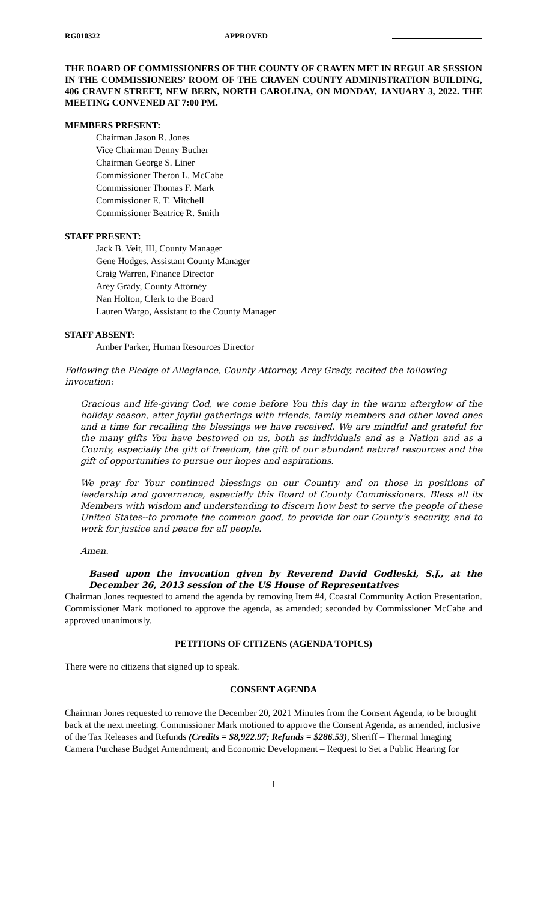RG010322 APPROVED
THE BOARD OF COMMISSIONERS OF THE COUNTY OF CRAVEN MET IN REGULAR SESSION IN THE COMMISSIONERS’ ROOM OF THE CRAVEN COUNTY ADMINISTRATION BUILDING, 406 CRAVEN STREET, NEW BERN, NORTH CAROLINA, ON MONDAY, JANUARY 3, 2022. THE MEETING CONVENED AT 7:00 PM.
MEMBERS PRESENT:
Chairman Jason R. Jones
Vice Chairman Denny Bucher
Chairman George S. Liner
Commissioner Theron L. McCabe
Commissioner Thomas F. Mark
Commissioner E. T. Mitchell
Commissioner Beatrice R. Smith
STAFF PRESENT:
Jack B. Veit, III, County Manager
Gene Hodges, Assistant County Manager
Craig Warren, Finance Director
Arey Grady, County Attorney
Nan Holton, Clerk to the Board
Lauren Wargo, Assistant to the County Manager
STAFF ABSENT:
Amber Parker, Human Resources Director
Following the Pledge of Allegiance, County Attorney, Arey Grady, recited the following invocation:
Gracious and life-giving God, we come before You this day in the warm afterglow of the holiday season, after joyful gatherings with friends, family members and other loved ones and a time for recalling the blessings we have received. We are mindful and grateful for the many gifts You have bestowed on us, both as individuals and as a Nation and as a County, especially the gift of freedom, the gift of our abundant natural resources and the gift of opportunities to pursue our hopes and aspirations.
We pray for Your continued blessings on our Country and on those in positions of leadership and governance, especially this Board of County Commissioners. Bless all its Members with wisdom and understanding to discern how best to serve the people of these United States--to promote the common good, to provide for our County's security, and to work for justice and peace for all people.
Amen.
Based upon the invocation given by Reverend David Godleski, S.J., at the December 26, 2013 session of the US House of Representatives
Chairman Jones requested to amend the agenda by removing Item #4, Coastal Community Action Presentation. Commissioner Mark motioned to approve the agenda, as amended; seconded by Commissioner McCabe and approved unanimously.
PETITIONS OF CITIZENS (AGENDA TOPICS)
There were no citizens that signed up to speak.
CONSENT AGENDA
Chairman Jones requested to remove the December 20, 2021 Minutes from the Consent Agenda, to be brought back at the next meeting. Commissioner Mark motioned to approve the Consent Agenda, as amended, inclusive of the Tax Releases and Refunds (Credits = $8,922.97; Refunds = $286.53), Sheriff – Thermal Imaging Camera Purchase Budget Amendment; and Economic Development – Request to Set a Public Hearing for
1